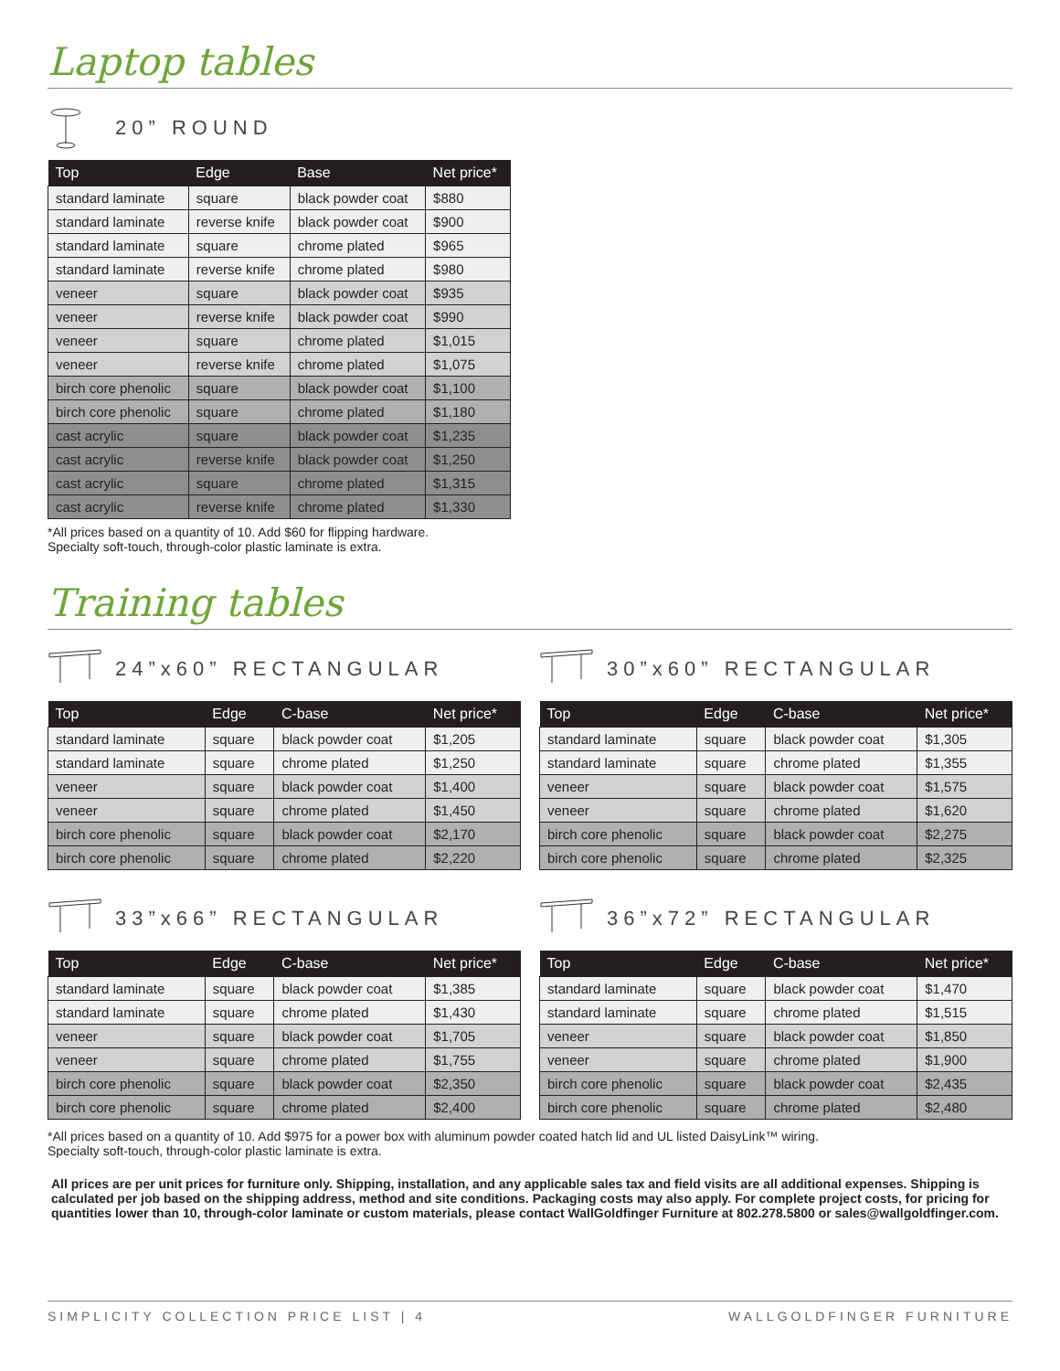Laptop tables
20” ROUND
| Top | Edge | Base | Net price* |
| --- | --- | --- | --- |
| standard laminate | square | black powder coat | $880 |
| standard laminate | reverse knife | black powder coat | $900 |
| standard laminate | square | chrome plated | $965 |
| standard laminate | reverse knife | chrome plated | $980 |
| veneer | square | black powder coat | $935 |
| veneer | reverse knife | black powder coat | $990 |
| veneer | square | chrome plated | $1,015 |
| veneer | reverse knife | chrome plated | $1,075 |
| birch core phenolic | square | black powder coat | $1,100 |
| birch core phenolic | square | chrome plated | $1,180 |
| cast acrylic | square | black powder coat | $1,235 |
| cast acrylic | reverse knife | black powder coat | $1,250 |
| cast acrylic | square | chrome plated | $1,315 |
| cast acrylic | reverse knife | chrome plated | $1,330 |
*All prices based on a quantity of 10. Add $60 for flipping hardware.
Specialty soft-touch, through-color plastic laminate is extra.
Training tables
24”x60” RECTANGULAR
| Top | Edge | C-base | Net price* |
| --- | --- | --- | --- |
| standard laminate | square | black powder coat | $1,205 |
| standard laminate | square | chrome plated | $1,250 |
| veneer | square | black powder coat | $1,400 |
| veneer | square | chrome plated | $1,450 |
| birch core phenolic | square | black powder coat | $2,170 |
| birch core phenolic | square | chrome plated | $2,220 |
30”x60” RECTANGULAR
| Top | Edge | C-base | Net price* |
| --- | --- | --- | --- |
| standard laminate | square | black powder coat | $1,305 |
| standard laminate | square | chrome plated | $1,355 |
| veneer | square | black powder coat | $1,575 |
| veneer | square | chrome plated | $1,620 |
| birch core phenolic | square | black powder coat | $2,275 |
| birch core phenolic | square | chrome plated | $2,325 |
33”x66” RECTANGULAR
| Top | Edge | C-base | Net price* |
| --- | --- | --- | --- |
| standard laminate | square | black powder coat | $1,385 |
| standard laminate | square | chrome plated | $1,430 |
| veneer | square | black powder coat | $1,705 |
| veneer | square | chrome plated | $1,755 |
| birch core phenolic | square | black powder coat | $2,350 |
| birch core phenolic | square | chrome plated | $2,400 |
36”x72” RECTANGULAR
| Top | Edge | C-base | Net price* |
| --- | --- | --- | --- |
| standard laminate | square | black powder coat | $1,470 |
| standard laminate | square | chrome plated | $1,515 |
| veneer | square | black powder coat | $1,850 |
| veneer | square | chrome plated | $1,900 |
| birch core phenolic | square | black powder coat | $2,435 |
| birch core phenolic | square | chrome plated | $2,480 |
*All prices based on a quantity of 10. Add $975 for a power box with aluminum powder coated hatch lid and UL listed DaisyLink™ wiring.
Specialty soft-touch, through-color plastic laminate is extra.
All prices are per unit prices for furniture only. Shipping, installation, and any applicable sales tax and field visits are all additional expenses. Shipping is calculated per job based on the shipping address, method and site conditions. Packaging costs may also apply. For complete project costs, for pricing for quantities lower than 10, through-color laminate or custom materials, please contact WallGoldfinger Furniture at 802.278.5800 or sales@wallgoldfinger.com.
SIMPLICITY COLLECTION PRICE LIST | 4 WALLGOLDFINGER FURNITURE